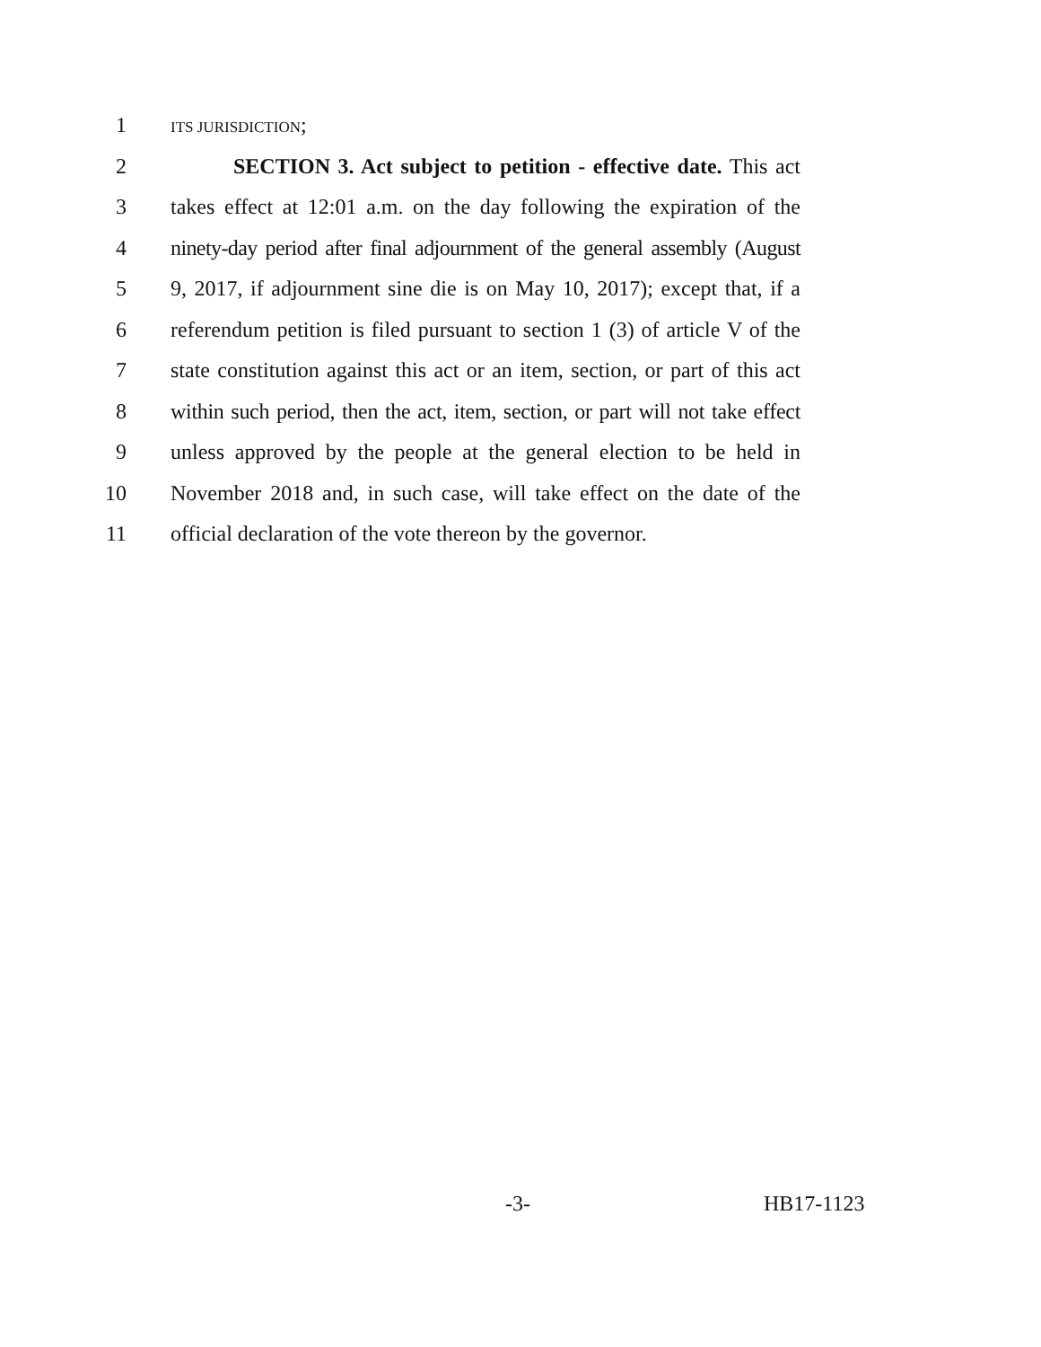1 ITS JURISDICTION;
2 SECTION 3. Act subject to petition - effective date. This act
3 takes effect at 12:01 a.m. on the day following the expiration of the
4 ninety-day period after final adjournment of the general assembly (August
5 9, 2017, if adjournment sine die is on May 10, 2017); except that, if a
6 referendum petition is filed pursuant to section 1 (3) of article V of the
7 state constitution against this act or an item, section, or part of this act
8 within such period, then the act, item, section, or part will not take effect
9 unless approved by the people at the general election to be held in
10 November 2018 and, in such case, will take effect on the date of the
11 official declaration of the vote thereon by the governor.
-3- HB17-1123